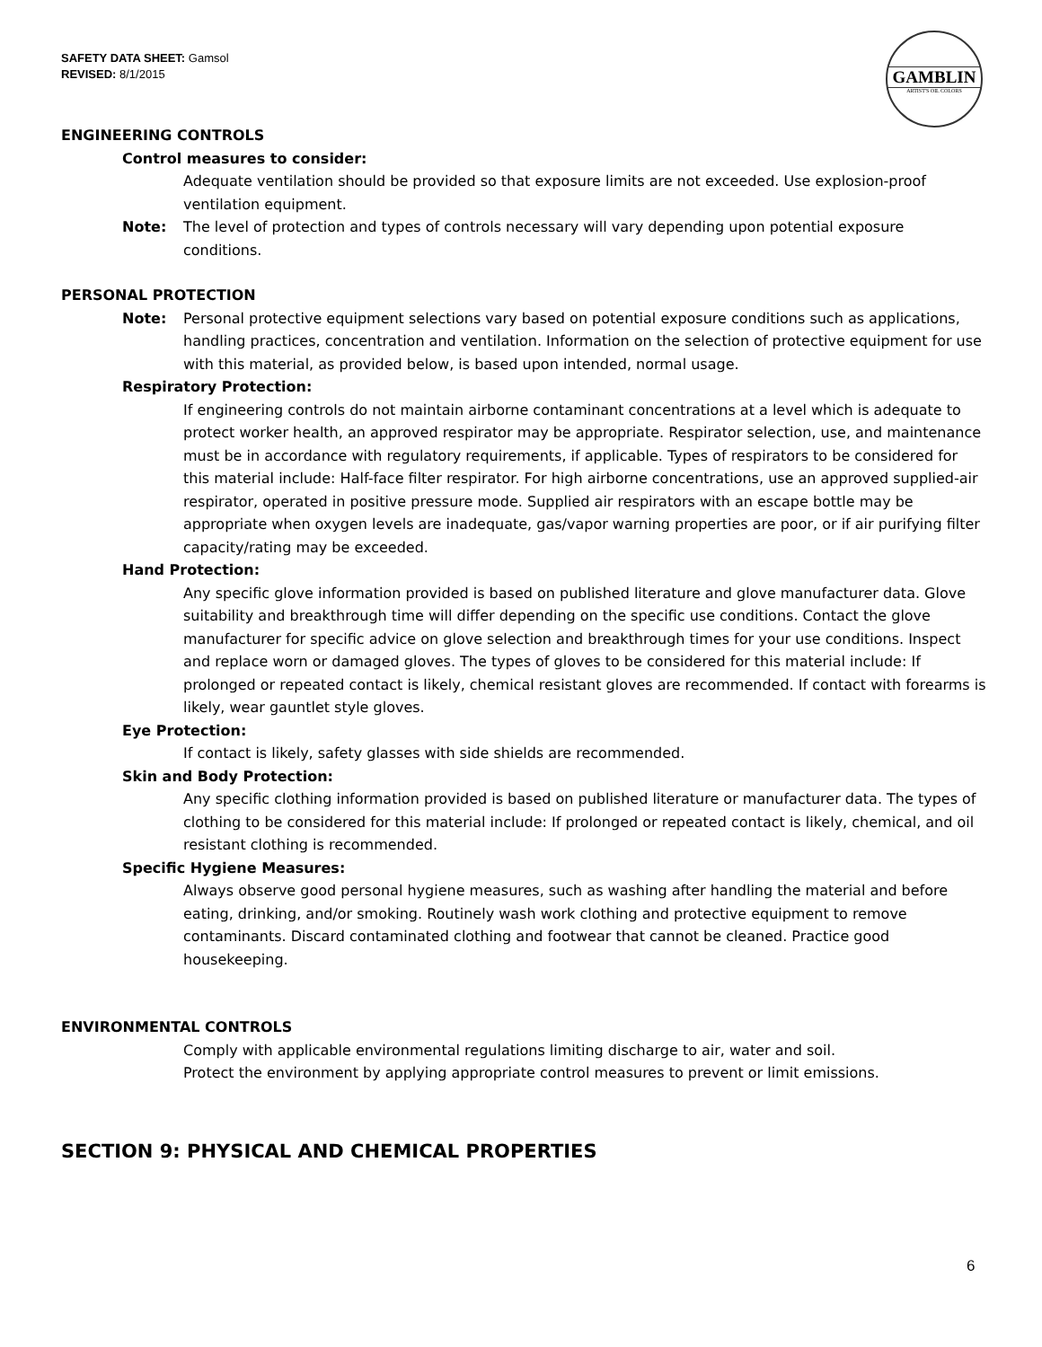SAFETY DATA SHEET: Gamsol
REVISED: 8/1/2015
GAMBLIN
ARTIST'S OIL COLORS
ENGINEERING CONTROLS
Control measures to consider:
Adequate ventilation should be provided so that exposure limits are not exceeded. Use explosion-proof ventilation equipment.
Note: The level of protection and types of controls necessary will vary depending upon potential exposure conditions.
PERSONAL PROTECTION
Note: Personal protective equipment selections vary based on potential exposure conditions such as applications, handling practices, concentration and ventilation. Information on the selection of protective equipment for use with this material, as provided below, is based upon intended, normal usage.
Respiratory Protection:
If engineering controls do not maintain airborne contaminant concentrations at a level which is adequate to protect worker health, an approved respirator may be appropriate. Respirator selection, use, and maintenance must be in accordance with regulatory requirements, if applicable. Types of respirators to be considered for this material include: Half-face filter respirator. For high airborne concentrations, use an approved supplied-air respirator, operated in positive pressure mode. Supplied air respirators with an escape bottle may be appropriate when oxygen levels are inadequate, gas/vapor warning properties are poor, or if air purifying filter capacity/rating may be exceeded.
Hand Protection:
Any specific glove information provided is based on published literature and glove manufacturer data. Glove suitability and breakthrough time will differ depending on the specific use conditions. Contact the glove manufacturer for specific advice on glove selection and breakthrough times for your use conditions. Inspect and replace worn or damaged gloves. The types of gloves to be considered for this material include: If prolonged or repeated contact is likely, chemical resistant gloves are recommended. If contact with forearms is likely, wear gauntlet style gloves.
Eye Protection:
If contact is likely, safety glasses with side shields are recommended.
Skin and Body Protection:
Any specific clothing information provided is based on published literature or manufacturer data. The types of clothing to be considered for this material include: If prolonged or repeated contact is likely, chemical, and oil resistant clothing is recommended.
Specific Hygiene Measures:
Always observe good personal hygiene measures, such as washing after handling the material and before eating, drinking, and/or smoking. Routinely wash work clothing and protective equipment to remove contaminants. Discard contaminated clothing and footwear that cannot be cleaned. Practice good housekeeping.
ENVIRONMENTAL CONTROLS
Comply with applicable environmental regulations limiting discharge to air, water and soil.
Protect the environment by applying appropriate control measures to prevent or limit emissions.
SECTION 9: PHYSICAL AND CHEMICAL PROPERTIES
6